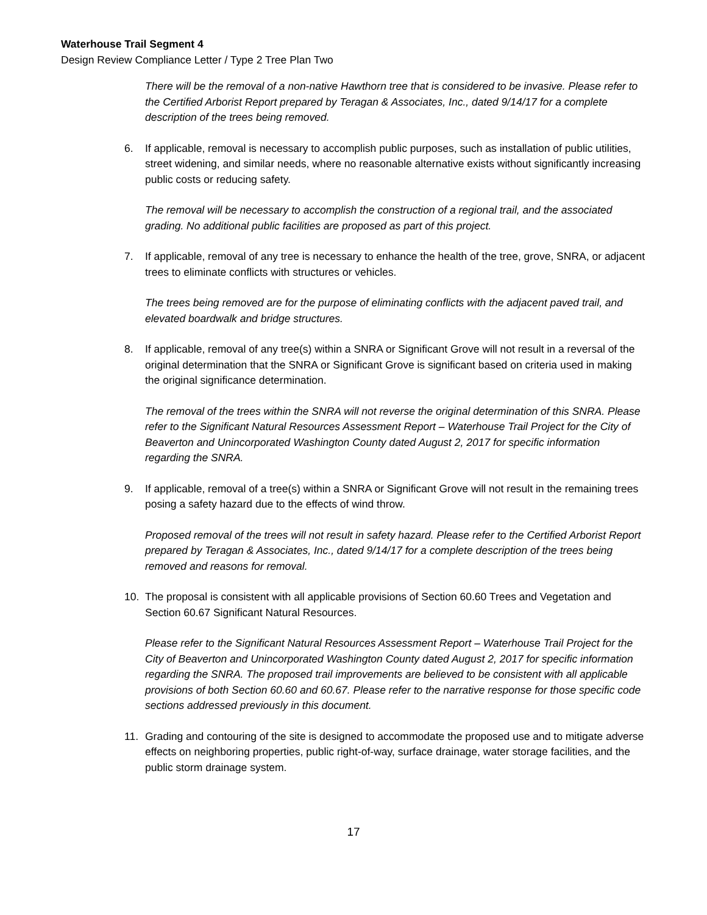Waterhouse Trail Segment 4
Design Review Compliance Letter / Type 2 Tree Plan Two
There will be the removal of a non-native Hawthorn tree that is considered to be invasive. Please refer to the Certified Arborist Report prepared by Teragan & Associates, Inc., dated 9/14/17 for a complete description of the trees being removed.
6. If applicable, removal is necessary to accomplish public purposes, such as installation of public utilities, street widening, and similar needs, where no reasonable alternative exists without significantly increasing public costs or reducing safety.
The removal will be necessary to accomplish the construction of a regional trail, and the associated grading. No additional public facilities are proposed as part of this project.
7. If applicable, removal of any tree is necessary to enhance the health of the tree, grove, SNRA, or adjacent trees to eliminate conflicts with structures or vehicles.
The trees being removed are for the purpose of eliminating conflicts with the adjacent paved trail, and elevated boardwalk and bridge structures.
8. If applicable, removal of any tree(s) within a SNRA or Significant Grove will not result in a reversal of the original determination that the SNRA or Significant Grove is significant based on criteria used in making the original significance determination.
The removal of the trees within the SNRA will not reverse the original determination of this SNRA. Please refer to the Significant Natural Resources Assessment Report – Waterhouse Trail Project for the City of Beaverton and Unincorporated Washington County dated August 2, 2017 for specific information regarding the SNRA.
9. If applicable, removal of a tree(s) within a SNRA or Significant Grove will not result in the remaining trees posing a safety hazard due to the effects of wind throw.
Proposed removal of the trees will not result in safety hazard. Please refer to the Certified Arborist Report prepared by Teragan & Associates, Inc., dated 9/14/17 for a complete description of the trees being removed and reasons for removal.
10. The proposal is consistent with all applicable provisions of Section 60.60 Trees and Vegetation and Section 60.67 Significant Natural Resources.
Please refer to the Significant Natural Resources Assessment Report – Waterhouse Trail Project for the City of Beaverton and Unincorporated Washington County dated August 2, 2017 for specific information regarding the SNRA. The proposed trail improvements are believed to be consistent with all applicable provisions of both Section 60.60 and 60.67. Please refer to the narrative response for those specific code sections addressed previously in this document.
11. Grading and contouring of the site is designed to accommodate the proposed use and to mitigate adverse effects on neighboring properties, public right-of-way, surface drainage, water storage facilities, and the public storm drainage system.
17